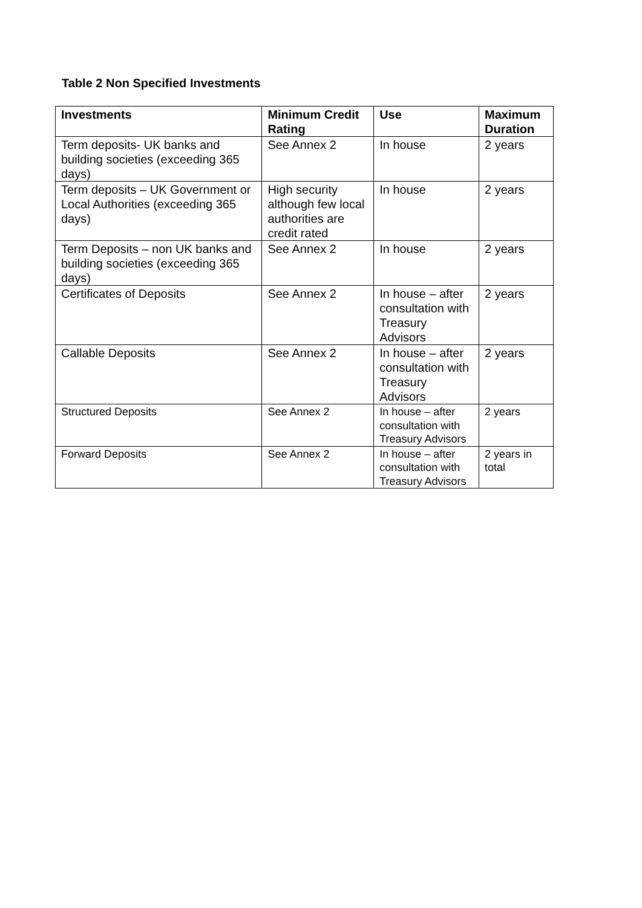Table 2 Non Specified Investments
| Investments | Minimum Credit Rating | Use | Maximum Duration |
| --- | --- | --- | --- |
| Term deposits- UK banks and building societies (exceeding 365 days) | See Annex 2 | In house | 2 years |
| Term deposits – UK Government or Local Authorities (exceeding 365 days) | High security although few local authorities are credit rated | In house | 2 years |
| Term Deposits – non UK banks and building societies (exceeding 365 days) | See Annex 2 | In house | 2 years |
| Certificates of Deposits | See Annex 2 | In house – after consultation with Treasury Advisors | 2 years |
| Callable Deposits | See Annex 2 | In house – after consultation with Treasury Advisors | 2 years |
| Structured Deposits | See Annex 2 | In house – after consultation with Treasury Advisors | 2 years |
| Forward Deposits | See Annex 2 | In house – after consultation with Treasury Advisors | 2 years in total |